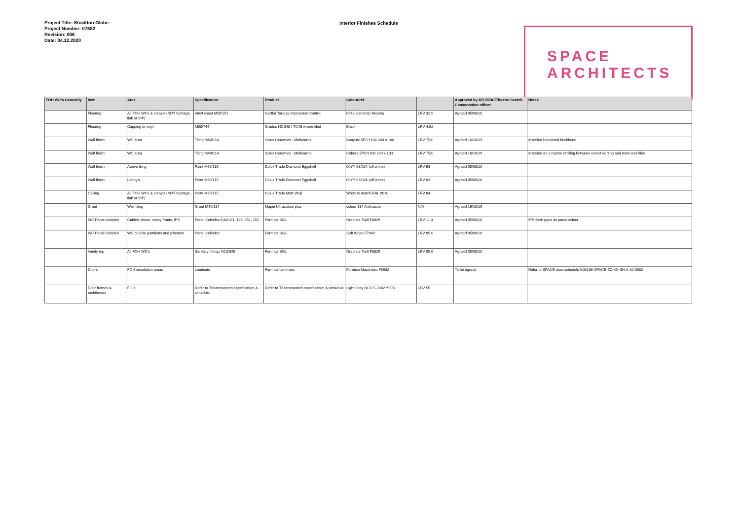Project Title: Stockton Globe
Project Number: 07682
Revision: 006
Date: 04.12.2020
Interior Finishes Schedule
SPACE
ARCHITECTS
| FOH WC's Generally | Item | Area | Specification | Product | Colour/ref. | | Approved by ATG/SBC/Theatre Search Conservation officer | Notes |
| --- | --- | --- | --- | --- | --- | --- | --- | --- |
| | Flooring | All FOH WCs & lobby's (NOT heritage, link or VIP) | Vinyl sheet M50/151 | Gerflor Taralay Impression Control | 0543 Cemento Brescia | LRV 32.5 | Agreed 05/08/20 | |
| | Flooring | Capping to vinyl | M50/744 | Gradus HCS48 / TC48 where tiled | Black | LRV 4.62 | | |
| | Wall finish | WC area | Tiling M40/114 | Solus Ceramics - Melbourne | Banyule 5PGY104 300 x 100 | LRV TBC | Agreed 16/10/19 | Installed horizontal brickbond |
| | Wall finish | WC area | Tiling M40/114 | Solus Ceramics - Melbourne | Coburg 5PGY108 300 x 100 | LRV TBC | Agreed 16/10/19 | Installed as 1 course of tiling between coved skirting and main wall tiles |
| | Wall finish | Above tiling | Paint M60/115 | Dulux Trade Diamond Eggshell | 00YY 63/024 (off white) | LRV 63 | Agreed 05/08/20 | |
| | Wall finish | Lobby's | Paint M60/115 | Dulux Trade Diamond Eggshell | 00YY 63/024 (off white) | LRV 63 | Agreed 05/08/20 | |
| | Ceiling | All FOH WCs & lobby's (NOT heritage, link or VIP) | Paint M60/115 | Dulux Trade Matt Vinyl | White to match RAL 9010 | LRV 84 | | |
| | Grout | Wall tiling | Grout M40/114 | Mapei Ultracolour plus | colour 114 Anthracite | N/A | Agreed 16/10/19 | |
| | WC Panel cubicles | Cubicle doors, vanity fronts, IPS | Panel Cubicles K32/121, 126, 151, 152 | Formica SGL | Graphite Twill F8829 | LRV 11.3 | Agreed 05/08/20 | IPS flash gaps as panel colour |
| | WC Panel cubicles | WC cubicle partitions and pilasters | Panel Cubicles | Formica SGL | Soft White F7949 | LRV 85.6 | Agreed 05/08/20 | |
| | Vanity top | All FOH WC's | Sanitary fittings N13/340 | Formica SGL | Graphite Twill F8829 | LRV 85.6 | Agreed 05/08/20 | |
| | Doors | FOH circulation areas | Laminate | Formica Laminate | Formica Macchiato F6932 | | To be agreed | Refer to SPACE door schedule K00186-SPACE-ZZ-XX-SH-A-32-0002 |
| | Door frames & architraves | FOH | Refer to Theatresearch specification & schedule | Refer to Theatresearch specification & schedule | Light Grey NCS S 2002 Y50R | LRV 55 | | |